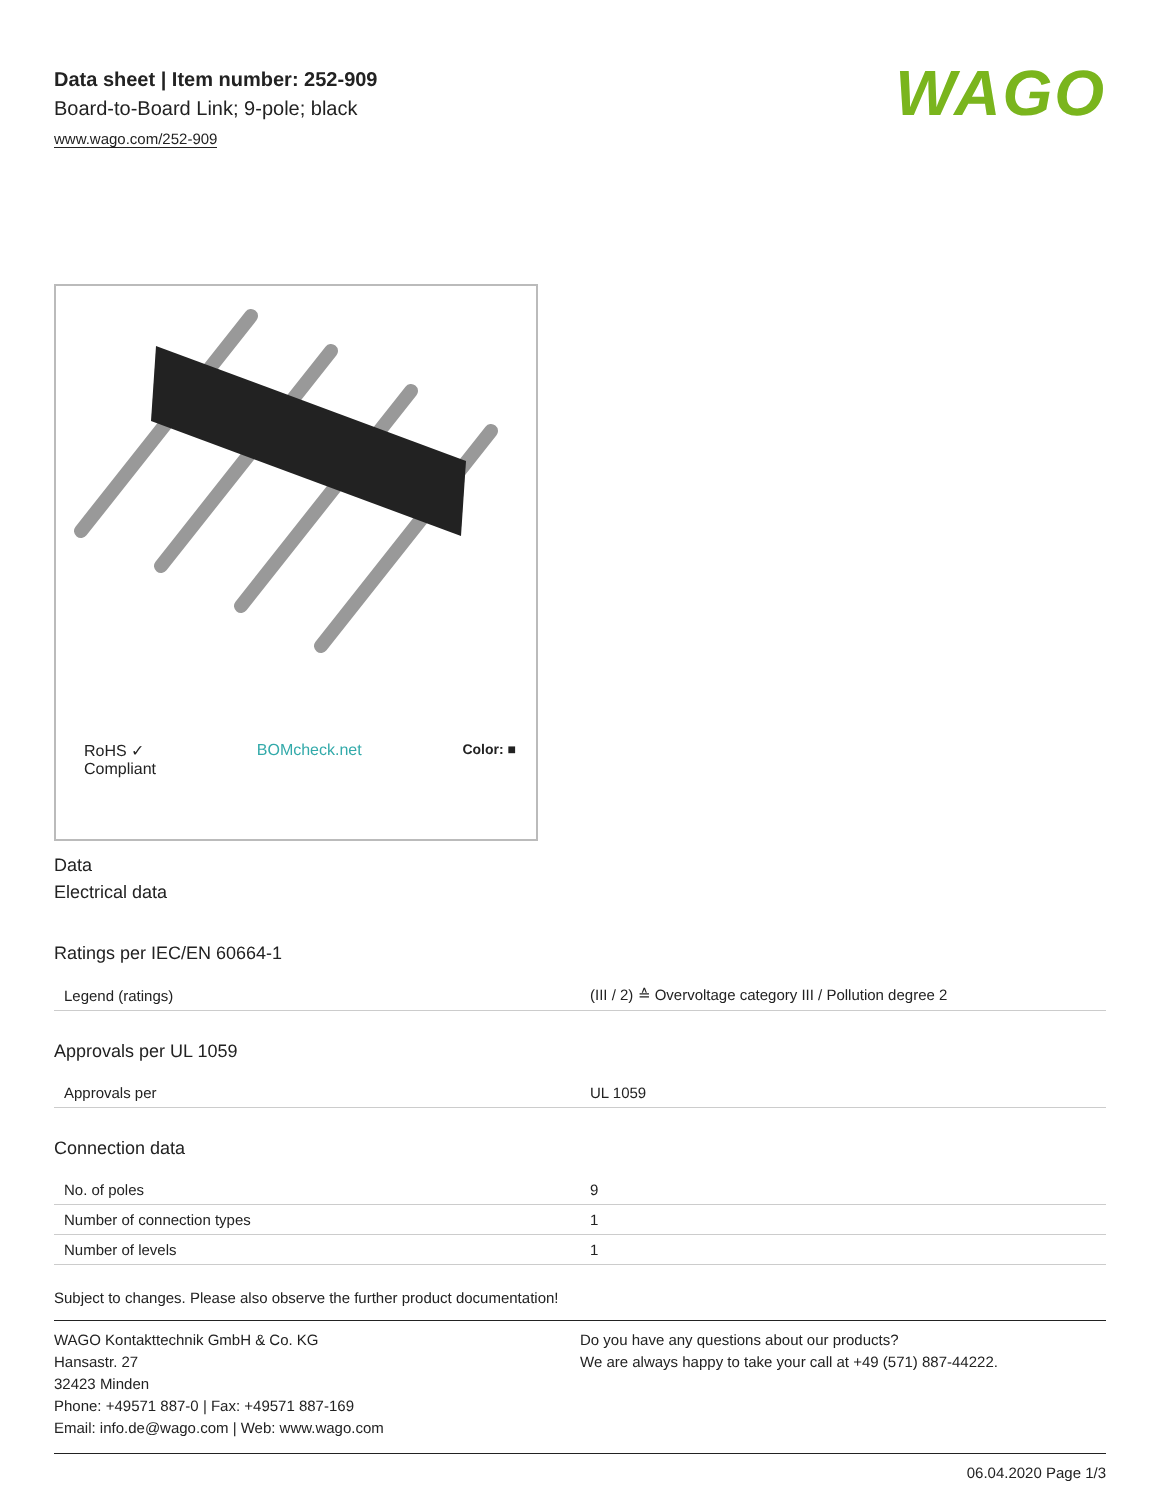WAGO
Data sheet | Item number: 252-909
Board-to-Board Link; 9-pole; black
www.wago.com/252-909
RoHS ✓
Compliant BOMcheck.net Color: ■
Data
Electrical data
Ratings per IEC/EN 60664-1
| Legend (ratings) | (III / 2) ≙ Overvoltage category III / Pollution degree 2 |
Approvals per UL 1059
| Approvals per | UL 1059 |
Connection data
| No. of poles | 9 |
| Number of connection types | 1 |
| Number of levels | 1 |
Subject to changes. Please also observe the further product documentation!
WAGO Kontakttechnik GmbH & Co. KG
Hansastr. 27
32423 Minden
Phone: +49571 887-0 | Fax: +49571 887-169
Email: info.de@wago.com | Web: www.wago.com
Do you have any questions about our products?
We are always happy to take your call at +49 (571) 887-44222.
06.04.2020 Page 1/3